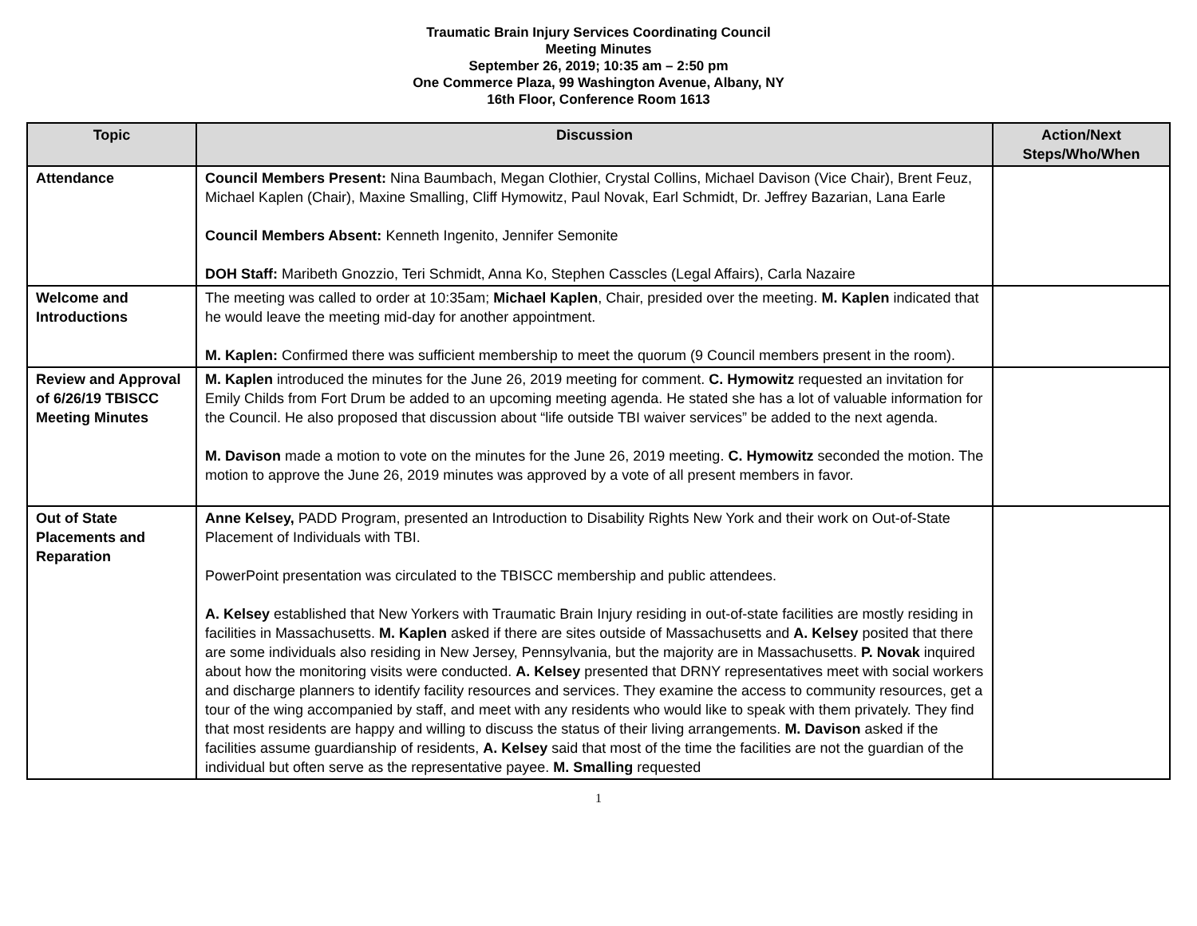Traumatic Brain Injury Services Coordinating Council
Meeting Minutes
September 26, 2019; 10:35 am – 2:50 pm
One Commerce Plaza, 99 Washington Avenue, Albany, NY
16th Floor, Conference Room 1613
| Topic | Discussion | Action/Next Steps/Who/When |
| --- | --- | --- |
| Attendance | Council Members Present: Nina Baumbach, Megan Clothier, Crystal Collins, Michael Davison (Vice Chair), Brent Feuz, Michael Kaplen (Chair), Maxine Smalling, Cliff Hymowitz, Paul Novak, Earl Schmidt, Dr. Jeffrey Bazarian, Lana Earle Council Members Absent: Kenneth Ingenito, Jennifer Semonite DOH Staff: Maribeth Gnozzio, Teri Schmidt, Anna Ko, Stephen Casscles (Legal Affairs), Carla Nazaire | |
| Welcome and Introductions | The meeting was called to order at 10:35am; Michael Kaplen , Chair, presided over the meeting. M. Kaplen indicated that he would leave the meeting mid-day for another appointment. M. Kaplen: Confirmed there was sufficient membership to meet the quorum (9 Council members present in the room). | |
| Review and Approval of 6/26/19 TBISCC Meeting Minutes | M. Kaplen introduced the minutes for the June 26, 2019 meeting for comment. C. Hymowitz requested an invitation for Emily Childs from Fort Drum be added to an upcoming meeting agenda. He stated she has a lot of valuable information for the Council. He also proposed that discussion about “life outside TBI waiver services” be added to the next agenda. M. Davison made a motion to vote on the minutes for the June 26, 2019 meeting. C. Hymowitz seconded the motion. The motion to approve the June 26, 2019 minutes was approved by a vote of all present members in favor. | |
| Out of State Placements and Reparation | Anne Kelsey, PADD Program, presented an Introduction to Disability Rights New York and their work on Out-of-State Placement of Individuals with TBI. PowerPoint presentation was circulated to the TBISCC membership and public attendees. A. Kelsey established that New Yorkers with Traumatic Brain Injury residing in out-of-state facilities are mostly residing in facilities in Massachusetts. M. Kaplen asked if there are sites outside of Massachusetts and A. Kelsey posited that there are some individuals also residing in New Jersey, Pennsylvania, but the majority are in Massachusetts. P. Novak inquired about how the monitoring visits were conducted. A. Kelsey presented that DRNY representatives meet with social workers and discharge planners to identify facility resources and services. They examine the access to community resources, get a tour of the wing accompanied by staff, and meet with any residents who would like to speak with them privately. They find that most residents are happy and willing to discuss the status of their living arrangements. M. Davison asked if the facilities assume guardianship of residents, A. Kelsey said that most of the time the facilities are not the guardian of the individual but often serve as the representative payee. M. Smalling requested | |
1